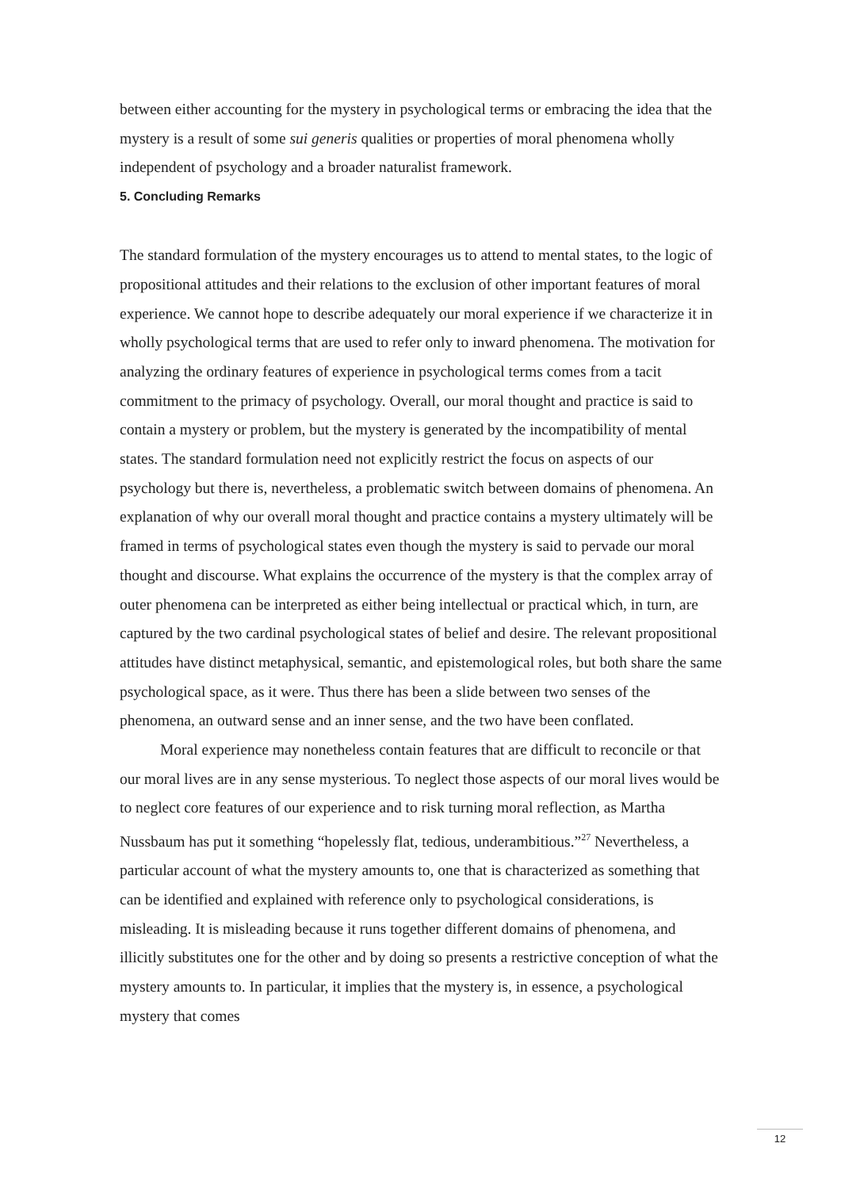between either accounting for the mystery in psychological terms or embracing the idea that the mystery is a result of some sui generis qualities or properties of moral phenomena wholly independent of psychology and a broader naturalist framework.
5. Concluding Remarks
The standard formulation of the mystery encourages us to attend to mental states, to the logic of propositional attitudes and their relations to the exclusion of other important features of moral experience. We cannot hope to describe adequately our moral experience if we characterize it in wholly psychological terms that are used to refer only to inward phenomena. The motivation for analyzing the ordinary features of experience in psychological terms comes from a tacit commitment to the primacy of psychology. Overall, our moral thought and practice is said to contain a mystery or problem, but the mystery is generated by the incompatibility of mental states. The standard formulation need not explicitly restrict the focus on aspects of our psychology but there is, nevertheless, a problematic switch between domains of phenomena. An explanation of why our overall moral thought and practice contains a mystery ultimately will be framed in terms of psychological states even though the mystery is said to pervade our moral thought and discourse. What explains the occurrence of the mystery is that the complex array of outer phenomena can be interpreted as either being intellectual or practical which, in turn, are captured by the two cardinal psychological states of belief and desire. The relevant propositional attitudes have distinct metaphysical, semantic, and epistemological roles, but both share the same psychological space, as it were. Thus there has been a slide between two senses of the phenomena, an outward sense and an inner sense, and the two have been conflated.
Moral experience may nonetheless contain features that are difficult to reconcile or that our moral lives are in any sense mysterious. To neglect those aspects of our moral lives would be to neglect core features of our experience and to risk turning moral reflection, as Martha Nussbaum has put it something “hopelessly flat, tedious, underambitious.”<sup>27</sup> Nevertheless, a particular account of what the mystery amounts to, one that is characterized as something that can be identified and explained with reference only to psychological considerations, is misleading. It is misleading because it runs together different domains of phenomena, and illicitly substitutes one for the other and by doing so presents a restrictive conception of what the mystery amounts to. In particular, it implies that the mystery is, in essence, a psychological mystery that comes
12